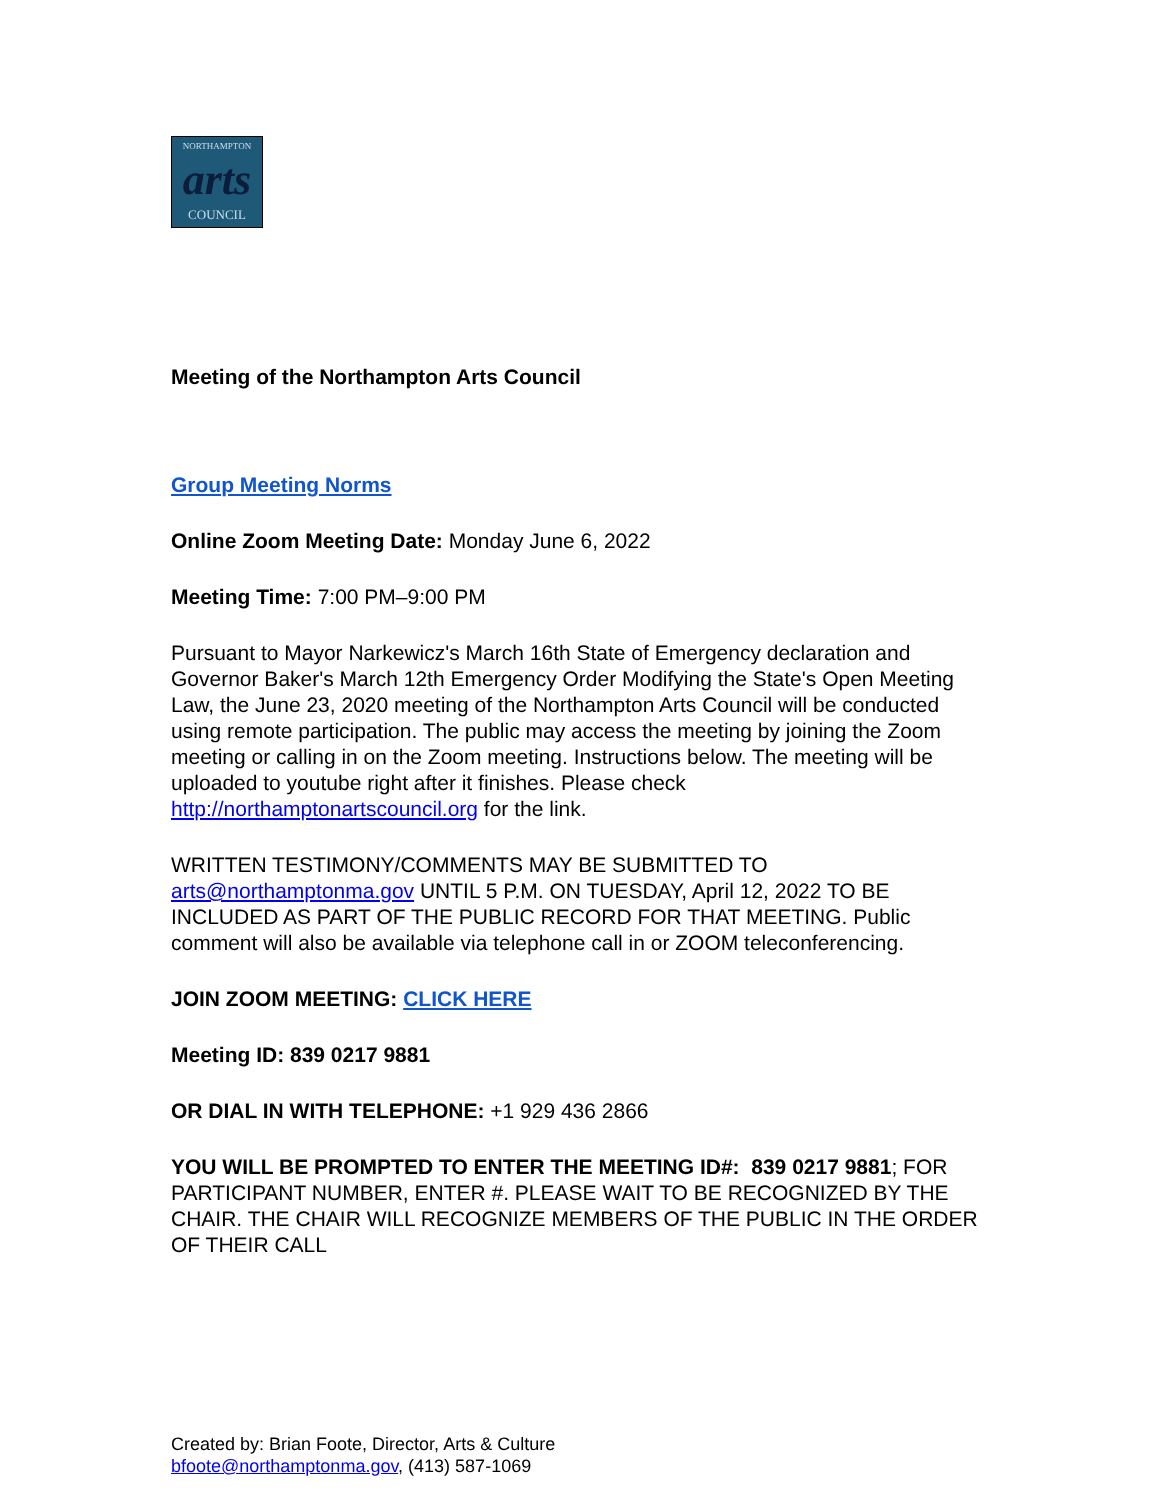NORTHAMPTON
arts
COUNCIL
Meeting of the Northampton Arts Council
Group Meeting Norms
Online Zoom Meeting Date: Monday June 6, 2022
Meeting Time: 7:00 PM–9:00 PM
Pursuant to Mayor Narkewicz's March 16th State of Emergency declaration and Governor Baker's March 12th Emergency Order Modifying the State's Open Meeting Law, the June 23, 2020 meeting of the Northampton Arts Council will be conducted using remote participation. The public may access the meeting by joining the Zoom meeting or calling in on the Zoom meeting. Instructions below. The meeting will be uploaded to youtube right after it finishes. Please check http://northamptonartscouncil.org for the link.
WRITTEN TESTIMONY/COMMENTS MAY BE SUBMITTED TO arts@northamptonma.gov UNTIL 5 P.M. ON TUESDAY, April 12, 2022 TO BE INCLUDED AS PART OF THE PUBLIC RECORD FOR THAT MEETING. Public comment will also be available via telephone call in or ZOOM teleconferencing.
JOIN ZOOM MEETING: CLICK HERE
Meeting ID: 839 0217 9881
OR DIAL IN WITH TELEPHONE: +1 929 436 2866
YOU WILL BE PROMPTED TO ENTER THE MEETING ID#: 839 0217 9881; FOR PARTICIPANT NUMBER, ENTER #. PLEASE WAIT TO BE RECOGNIZED BY THE CHAIR. THE CHAIR WILL RECOGNIZE MEMBERS OF THE PUBLIC IN THE ORDER OF THEIR CALL
Created by: Brian Foote, Director, Arts & Culture
bfoote@northamptonma.gov, (413) 587-1069